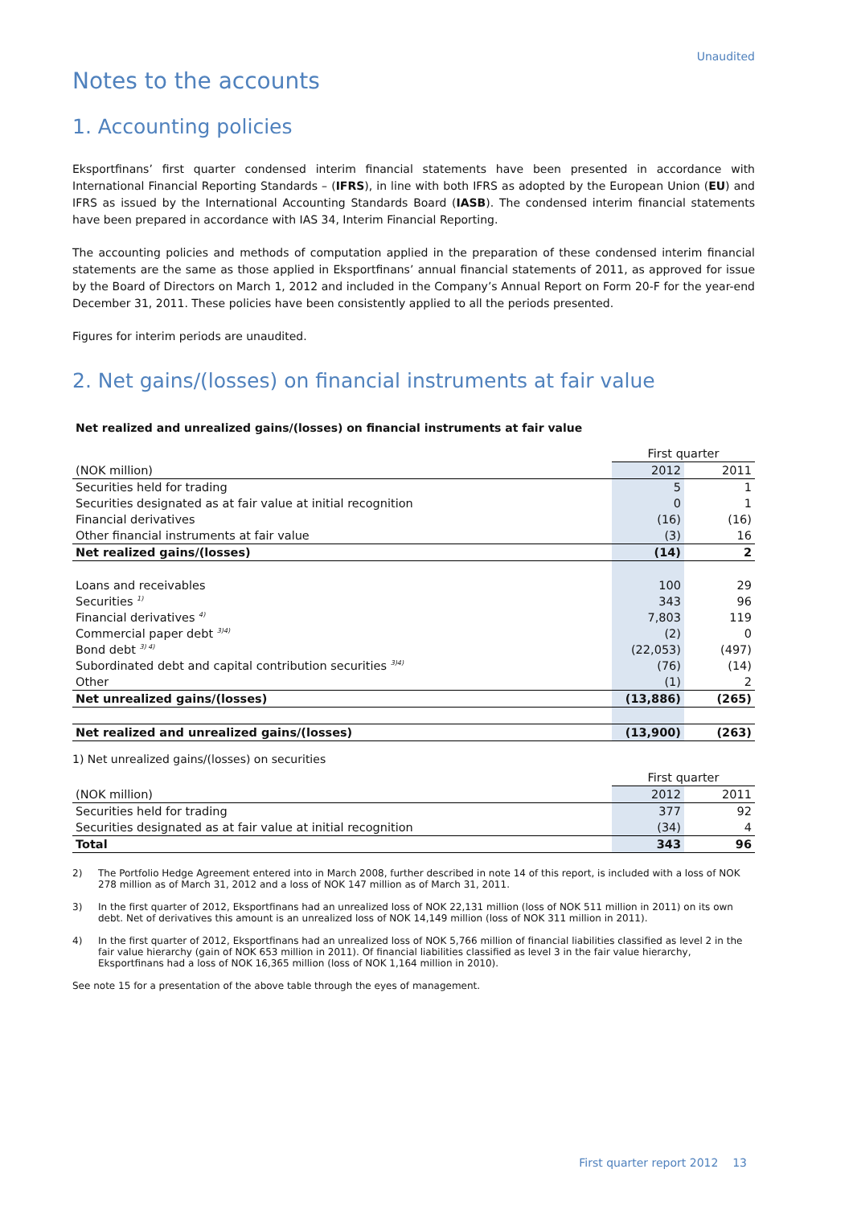Unaudited
Notes to the accounts
1. Accounting policies
Eksportfinans’ first quarter condensed interim financial statements have been presented in accordance with International Financial Reporting Standards – (IFRS), in line with both IFRS as adopted by the European Union (EU) and IFRS as issued by the International Accounting Standards Board (IASB). The condensed interim financial statements have been prepared in accordance with IAS 34, Interim Financial Reporting.
The accounting policies and methods of computation applied in the preparation of these condensed interim financial statements are the same as those applied in Eksportfinans’ annual financial statements of 2011, as approved for issue by the Board of Directors on March 1, 2012 and included in the Company’s Annual Report on Form 20-F for the year-end December 31, 2011. These policies have been consistently applied to all the periods presented.
Figures for interim periods are unaudited.
2. Net gains/(losses) on financial instruments at fair value
Net realized and unrealized gains/(losses) on financial instruments at fair value
| | First quarter | |
| (NOK million) | 2012 | 2011 |
| Securities held for trading | 5 | 1 |
| Securities designated as at fair value at initial recognition | 0 | 1 |
| Financial derivatives | (16) | (16) |
| Other financial instruments at fair value | (3) | 16 |
| Net realized gains/(losses) | (14) | 2 |
| Loans and receivables | 100 | 29 |
| Securities <sup>1)</sup> | 343 | 96 |
| Financial derivatives <sup>4)</sup> | 7,803 | 119 |
| Commercial paper debt <sup>3)4)</sup> | (2) | 0 |
| Bond debt <sup>3) 4)</sup> | (22,053) | (497) |
| Subordinated debt and capital contribution securities <sup>3)4)</sup> | (76) | (14) |
| Other | (1) | 2 |
| Net unrealized gains/(losses) | (13,886) | (265) |
| Net realized and unrealized gains/(losses) | (13,900) | (263) |
1) Net unrealized gains/(losses) on securities
| | First quarter | |
| (NOK million) | 2012 | 2011 |
| Securities held for trading | 377 | 92 |
| Securities designated as at fair value at initial recognition | (34) | 4 |
| Total | 343 | 96 |
2) The Portfolio Hedge Agreement entered into in March 2008, further described in note 14 of this report, is included with a loss of NOK 278 million as of March 31, 2012 and a loss of NOK 147 million as of March 31, 2011.
3) In the first quarter of 2012, Eksportfinans had an unrealized loss of NOK 22,131 million (loss of NOK 511 million in 2011) on its own debt. Net of derivatives this amount is an unrealized loss of NOK 14,149 million (loss of NOK 311 million in 2011).
4) In the first quarter of 2012, Eksportfinans had an unrealized loss of NOK 5,766 million of financial liabilities classified as level 2 in the fair value hierarchy (gain of NOK 653 million in 2011). Of financial liabilities classified as level 3 in the fair value hierarchy, Eksportfinans had a loss of NOK 16,365 million (loss of NOK 1,164 million in 2010).
See note 15 for a presentation of the above table through the eyes of management.
First quarter report 2012 13